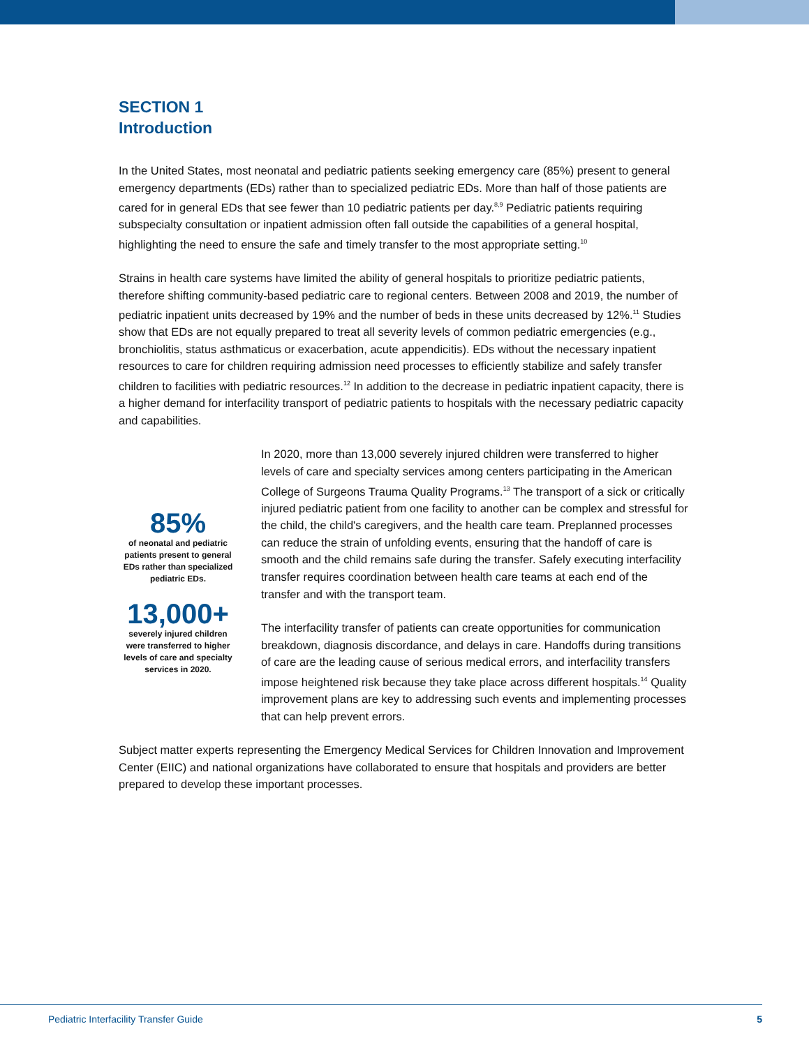SECTION 1
Introduction
In the United States, most neonatal and pediatric patients seeking emergency care (85%) present to general emergency departments (EDs) rather than to specialized pediatric EDs. More than half of those patients are cared for in general EDs that see fewer than 10 pediatric patients per day.<sup>8,9</sup> Pediatric patients requiring subspecialty consultation or inpatient admission often fall outside the capabilities of a general hospital, highlighting the need to ensure the safe and timely transfer to the most appropriate setting.<sup>10</sup>
Strains in health care systems have limited the ability of general hospitals to prioritize pediatric patients, therefore shifting community-based pediatric care to regional centers. Between 2008 and 2019, the number of pediatric inpatient units decreased by 19% and the number of beds in these units decreased by 12%.<sup>11</sup> Studies show that EDs are not equally prepared to treat all severity levels of common pediatric emergencies (e.g., bronchiolitis, status asthmaticus or exacerbation, acute appendicitis). EDs without the necessary inpatient resources to care for children requiring admission need processes to efficiently stabilize and safely transfer children to facilities with pediatric resources.<sup>12</sup> In addition to the decrease in pediatric inpatient capacity, there is a higher demand for interfacility transport of pediatric patients to hospitals with the necessary pediatric capacity and capabilities.
85%
of neonatal and pediatric patients present to general EDs rather than specialized pediatric EDs.
13,000+
severely injured children were transferred to higher levels of care and specialty services in 2020.
In 2020, more than 13,000 severely injured children were transferred to higher levels of care and specialty services among centers participating in the American College of Surgeons Trauma Quality Programs.<sup>13</sup> The transport of a sick or critically injured pediatric patient from one facility to another can be complex and stressful for the child, the child's caregivers, and the health care team. Preplanned processes can reduce the strain of unfolding events, ensuring that the handoff of care is smooth and the child remains safe during the transfer. Safely executing interfacility transfer requires coordination between health care teams at each end of the transfer and with the transport team.
The interfacility transfer of patients can create opportunities for communication breakdown, diagnosis discordance, and delays in care. Handoffs during transitions of care are the leading cause of serious medical errors, and interfacility transfers impose heightened risk because they take place across different hospitals.<sup>14</sup> Quality improvement plans are key to addressing such events and implementing processes that can help prevent errors.
Subject matter experts representing the Emergency Medical Services for Children Innovation and Improvement Center (EIIC) and national organizations have collaborated to ensure that hospitals and providers are better prepared to develop these important processes.
Pediatric Interfacility Transfer Guide 5